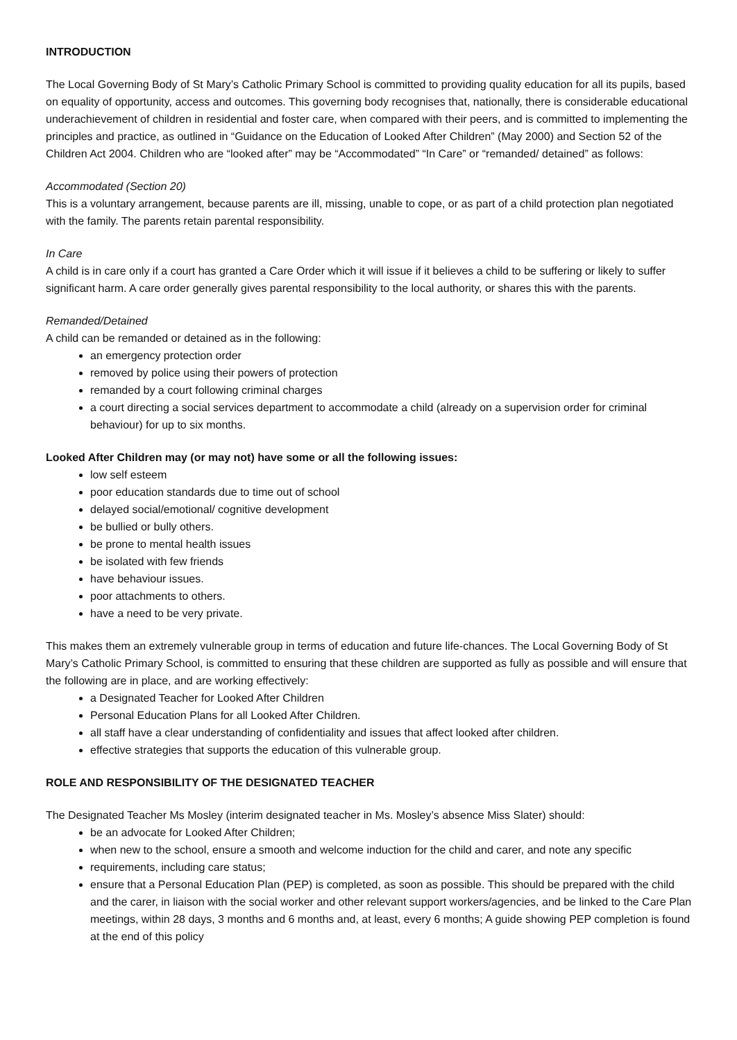INTRODUCTION
The Local Governing Body of St Mary’s Catholic Primary School is committed to providing quality education for all its pupils, based on equality of opportunity, access and outcomes. This governing body recognises that, nationally, there is considerable educational underachievement of children in residential and foster care, when compared with their peers, and is committed to implementing the principles and practice, as outlined in “Guidance on the Education of Looked After Children” (May 2000) and Section 52 of the Children Act 2004. Children who are “looked after” may be “Accommodated” “In Care” or “remanded/ detained” as follows:
Accommodated (Section 20)
This is a voluntary arrangement, because parents are ill, missing, unable to cope, or as part of a child protection plan negotiated with the family. The parents retain parental responsibility.
In Care
A child is in care only if a court has granted a Care Order which it will issue if it believes a child to be suffering or likely to suffer significant harm. A care order generally gives parental responsibility to the local authority, or shares this with the parents.
Remanded/Detained
A child can be remanded or detained as in the following:
an emergency protection order
removed by police using their powers of protection
remanded by a court following criminal charges
a court directing a social services department to accommodate a child (already on a supervision order for criminal behaviour) for up to six months.
Looked After Children may (or may not) have some or all the following issues:
low self esteem
poor education standards due to time out of school
delayed social/emotional/ cognitive development
be bullied or bully others.
be prone to mental health issues
be isolated with few friends
have behaviour issues.
poor attachments to others.
have a need to be very private.
This makes them an extremely vulnerable group in terms of education and future life-chances. The Local Governing Body of St Mary’s Catholic Primary School, is committed to ensuring that these children are supported as fully as possible and will ensure that the following are in place, and are working effectively:
a Designated Teacher for Looked After Children
Personal Education Plans for all Looked After Children.
all staff have a clear understanding of confidentiality and issues that affect looked after children.
effective strategies that supports the education of this vulnerable group.
ROLE AND RESPONSIBILITY OF THE DESIGNATED TEACHER
The Designated Teacher Ms Mosley (interim designated teacher in Ms. Mosley’s absence Miss Slater) should:
be an advocate for Looked After Children;
when new to the school, ensure a smooth and welcome induction for the child and carer, and note any specific
requirements, including care status;
ensure that a Personal Education Plan (PEP) is completed, as soon as possible. This should be prepared with the child and the carer, in liaison with the social worker and other relevant support workers/agencies, and be linked to the Care Plan meetings, within 28 days, 3 months and 6 months and, at least, every 6 months; A guide showing PEP completion is found at the end of this policy